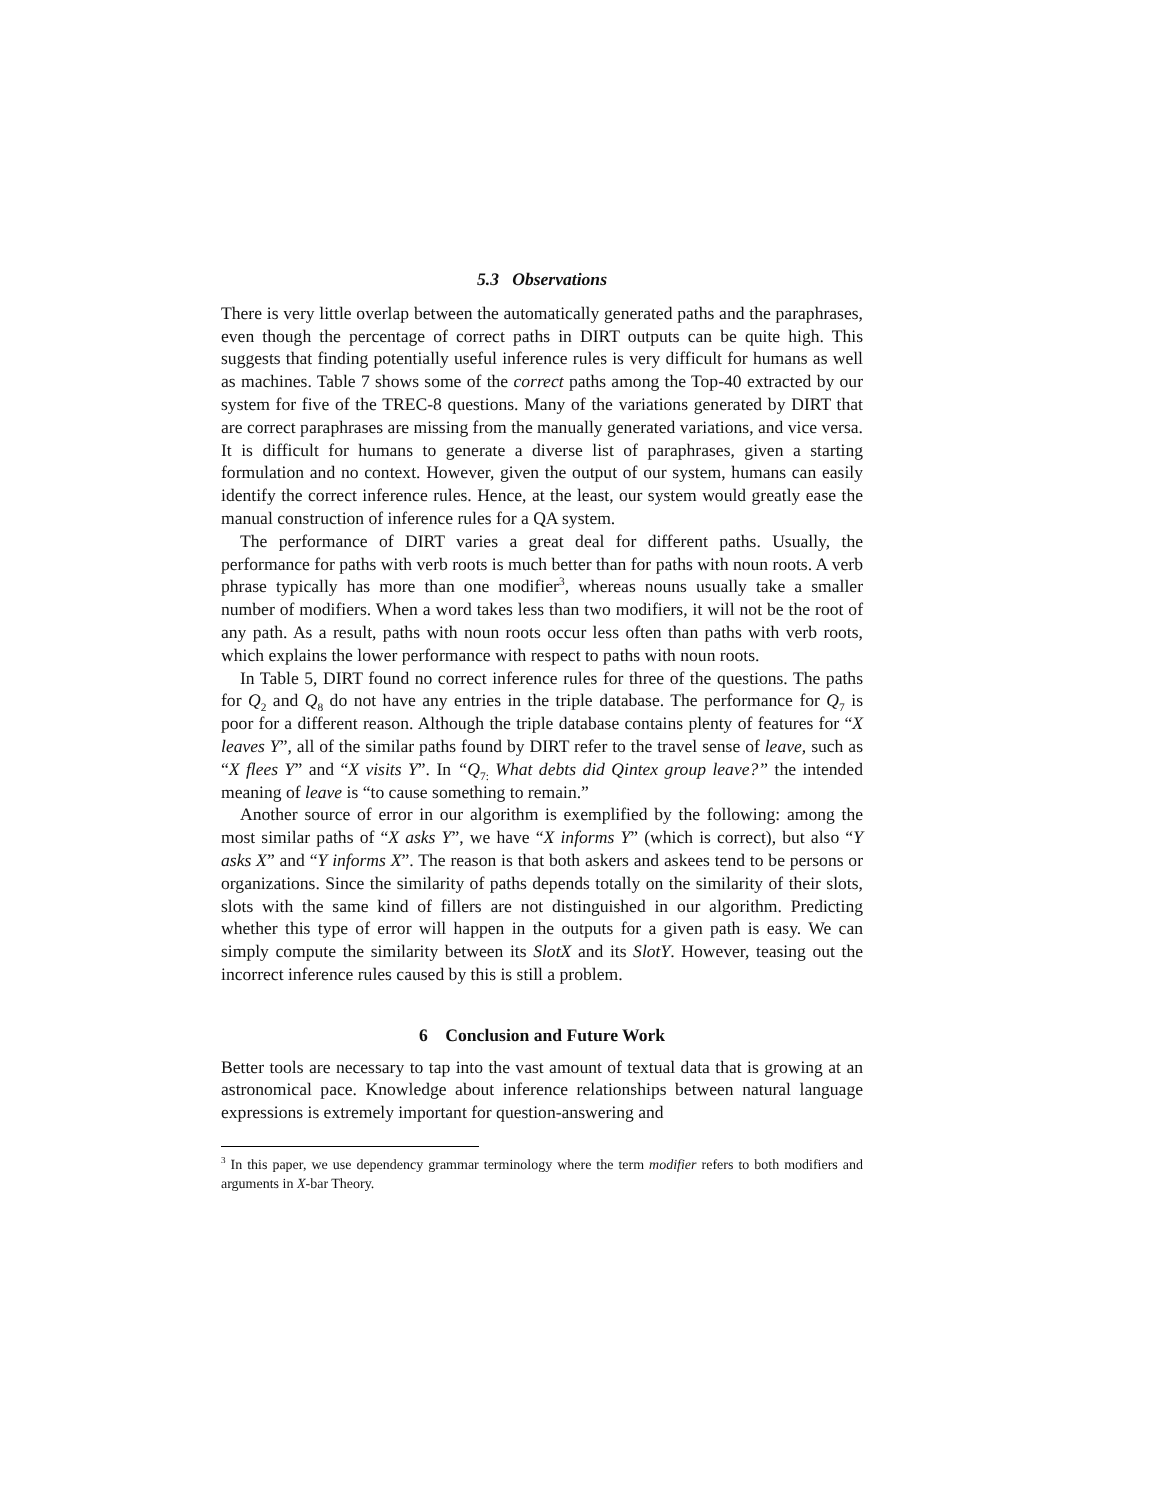5.3 Observations
There is very little overlap between the automatically generated paths and the paraphrases, even though the percentage of correct paths in DIRT outputs can be quite high. This suggests that finding potentially useful inference rules is very difficult for humans as well as machines. Table 7 shows some of the correct paths among the Top-40 extracted by our system for five of the TREC-8 questions. Many of the variations generated by DIRT that are correct paraphrases are missing from the manually generated variations, and vice versa. It is difficult for humans to generate a diverse list of paraphrases, given a starting formulation and no context. However, given the output of our system, humans can easily identify the correct inference rules. Hence, at the least, our system would greatly ease the manual construction of inference rules for a QA system.
The performance of DIRT varies a great deal for different paths. Usually, the performance for paths with verb roots is much better than for paths with noun roots. A verb phrase typically has more than one modifier<sup>3</sup>, whereas nouns usually take a smaller number of modifiers. When a word takes less than two modifiers, it will not be the root of any path. As a result, paths with noun roots occur less often than paths with verb roots, which explains the lower performance with respect to paths with noun roots.
In Table 5, DIRT found no correct inference rules for three of the questions. The paths for Q<sub>2</sub> and Q<sub>8</sub> do not have any entries in the triple database. The performance for Q<sub>7</sub> is poor for a different reason. Although the triple database contains plenty of features for “X leaves Y”, all of the similar paths found by DIRT refer to the travel sense of leave, such as “X flees Y” and “X visits Y”. In “Q<sub>7:</sub> What debts did Qintex group leave?” the intended meaning of leave is “to cause something to remain.”
Another source of error in our algorithm is exemplified by the following: among the most similar paths of “X asks Y”, we have “X informs Y” (which is correct), but also “Y asks X” and “Y informs X”. The reason is that both askers and askees tend to be persons or organizations. Since the similarity of paths depends totally on the similarity of their slots, slots with the same kind of fillers are not distinguished in our algorithm. Predicting whether this type of error will happen in the outputs for a given path is easy. We can simply compute the similarity between its SlotX and its SlotY. However, teasing out the incorrect inference rules caused by this is still a problem.
6 Conclusion and Future Work
Better tools are necessary to tap into the vast amount of textual data that is growing at an astronomical pace. Knowledge about inference relationships between natural language expressions is extremely important for question-answering and
<sup>3</sup> In this paper, we use dependency grammar terminology where the term modifier refers to both modifiers and arguments in X-bar Theory.